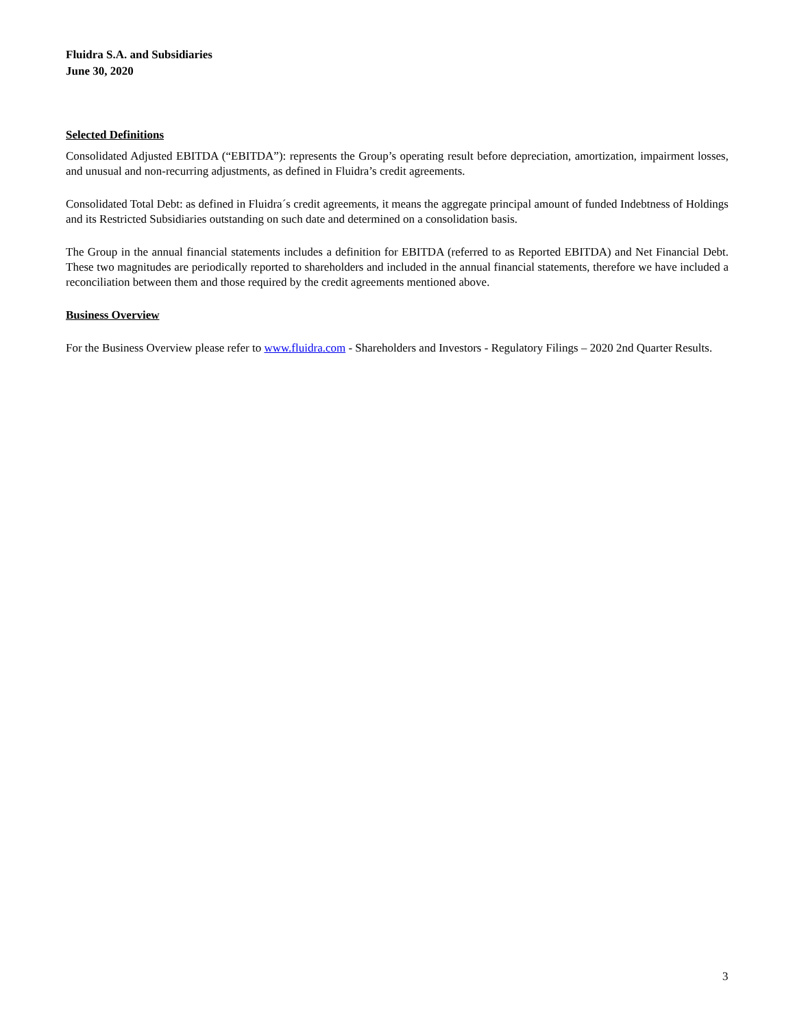Fluidra S.A. and Subsidiaries
June 30, 2020
Selected Definitions
Consolidated Adjusted EBITDA (“EBITDA”): represents the Group’s operating result before depreciation, amortization, impairment losses, and unusual and non-recurring adjustments, as defined in Fluidra’s credit agreements.
Consolidated Total Debt: as defined in Fluidra´s credit agreements, it means the aggregate principal amount of funded Indebtness of Holdings and its Restricted Subsidiaries outstanding on such date and determined on a consolidation basis.
The Group in the annual financial statements includes a definition for EBITDA (referred to as Reported EBITDA) and Net Financial Debt. These two magnitudes are periodically reported to shareholders and included in the annual financial statements, therefore we have included a reconciliation between them and those required by the credit agreements mentioned above.
Business Overview
For the Business Overview please refer to www.fluidra.com - Shareholders and Investors - Regulatory Filings – 2020 2nd Quarter Results.
3